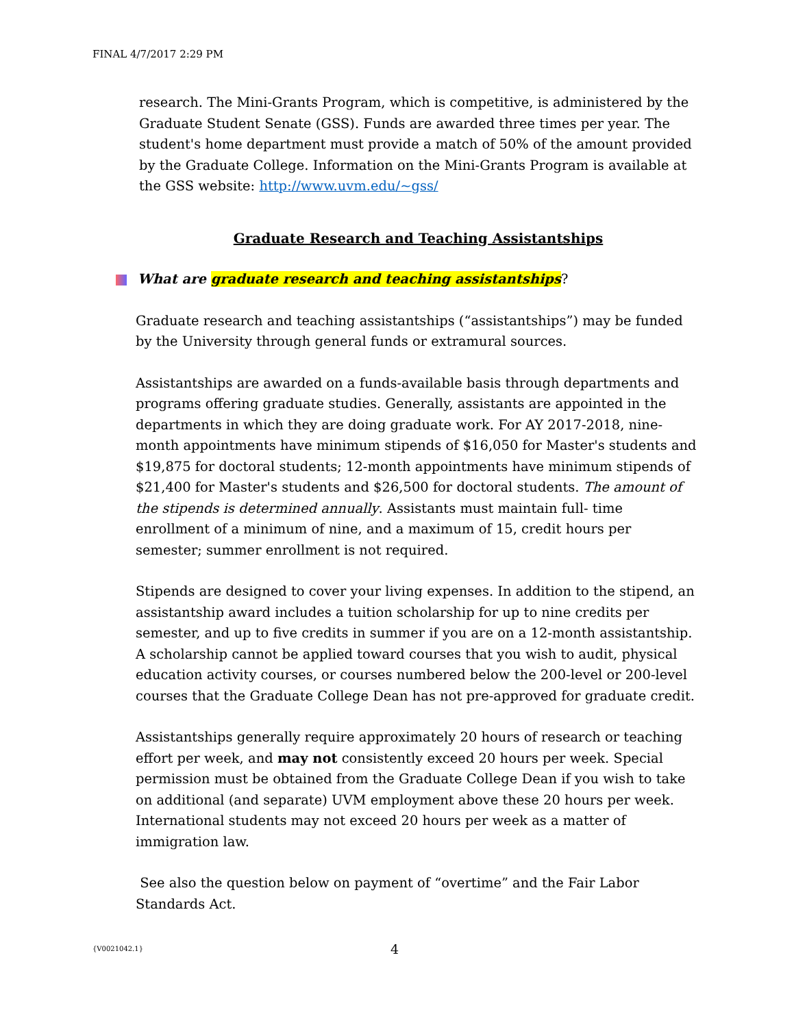FINAL 4/7/2017 2:29 PM
research. The Mini-Grants Program, which is competitive, is administered by the Graduate Student Senate (GSS). Funds are awarded three times per year. The student's home department must provide a match of 50% of the amount provided by the Graduate College. Information on the Mini-Grants Program is available at the GSS website: http://www.uvm.edu/~gss/
Graduate Research and Teaching Assistantships
What are graduate research and teaching assistantships?
Graduate research and teaching assistantships (“assistantships”) may be funded by the University through general funds or extramural sources.
Assistantships are awarded on a funds-available basis through departments and programs offering graduate studies. Generally, assistants are appointed in the departments in which they are doing graduate work. For AY 2017-2018, nine-month appointments have minimum stipends of $16,050 for Master's students and $19,875 for doctoral students; 12-month appointments have minimum stipends of $21,400 for Master's students and $26,500 for doctoral students. The amount of the stipends is determined annually. Assistants must maintain full- time enrollment of a minimum of nine, and a maximum of 15, credit hours per semester; summer enrollment is not required.
Stipends are designed to cover your living expenses. In addition to the stipend, an assistantship award includes a tuition scholarship for up to nine credits per semester, and up to five credits in summer if you are on a 12-month assistantship. A scholarship cannot be applied toward courses that you wish to audit, physical education activity courses, or courses numbered below the 200-level or 200-level courses that the Graduate College Dean has not pre-approved for graduate credit.
Assistantships generally require approximately 20 hours of research or teaching effort per week, and may not consistently exceed 20 hours per week. Special permission must be obtained from the Graduate College Dean if you wish to take on additional (and separate) UVM employment above these 20 hours per week. International students may not exceed 20 hours per week as a matter of immigration law.
See also the question below on payment of “overtime” and the Fair Labor Standards Act.
{V0021042.1} 4